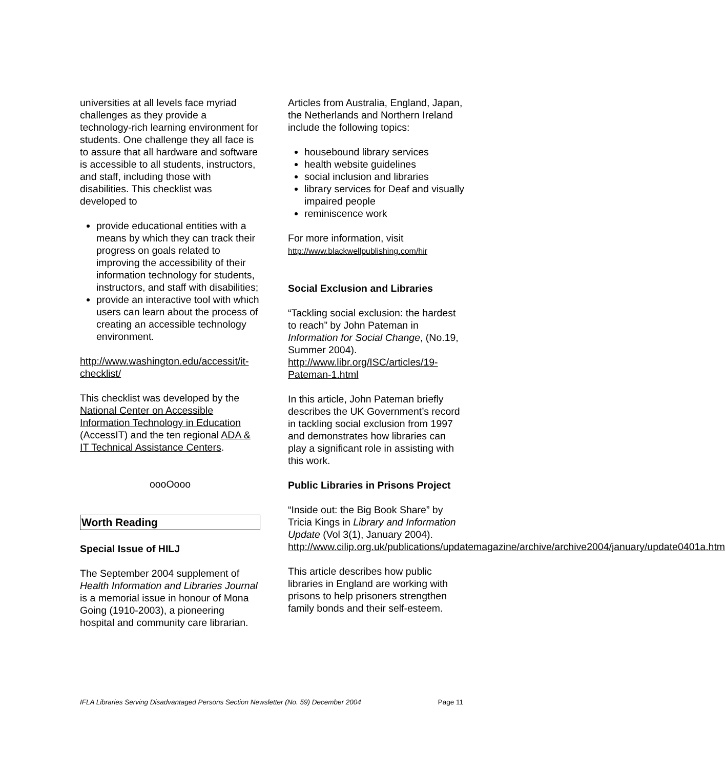universities at all levels face myriad challenges as they provide a technology-rich learning environment for students. One challenge they all face is to assure that all hardware and software is accessible to all students, instructors, and staff, including those with disabilities. This checklist was developed to
provide educational entities with a means by which they can track their progress on goals related to improving the accessibility of their information technology for students, instructors, and staff with disabilities;
provide an interactive tool with which users can learn about the process of creating an accessible technology environment.
http://www.washington.edu/accessit/it-checklist/
This checklist was developed by the National Center on Accessible Information Technology in Education (AccessIT) and the ten regional ADA & IT Technical Assistance Centers.
oooOooo
Worth Reading
Special Issue of HILJ
The September 2004 supplement of Health Information and Libraries Journal is a memorial issue in honour of Mona Going (1910-2003), a pioneering hospital and community care librarian.
Articles from Australia, England, Japan, the Netherlands and Northern Ireland include the following topics:
housebound library services
health website guidelines
social inclusion and libraries
library services for Deaf and visually impaired people
reminiscence work
For more information, visit
http://www.blackwellpublishing.com/hir
Social Exclusion and Libraries
“Tackling social exclusion: the hardest to reach” by John Pateman in Information for Social Change, (No.19, Summer 2004). http://www.libr.org/ISC/articles/19-Pateman-1.html
In this article, John Pateman briefly describes the UK Government’s record in tackling social exclusion from 1997 and demonstrates how libraries can play a significant role in assisting with this work.
Public Libraries in Prisons Project
“Inside out: the Big Book Share” by Tricia Kings in Library and Information Update (Vol 3(1), January 2004). http://www.cilip.org.uk/publications/updatemagazine/archive/archive2004/january/update0401a.htm
This article describes how public libraries in England are working with prisons to help prisoners strengthen family bonds and their self-esteem.
IFLA Libraries Serving Disadvantaged Persons Section Newsletter (No. 59) December 2004 Page 11